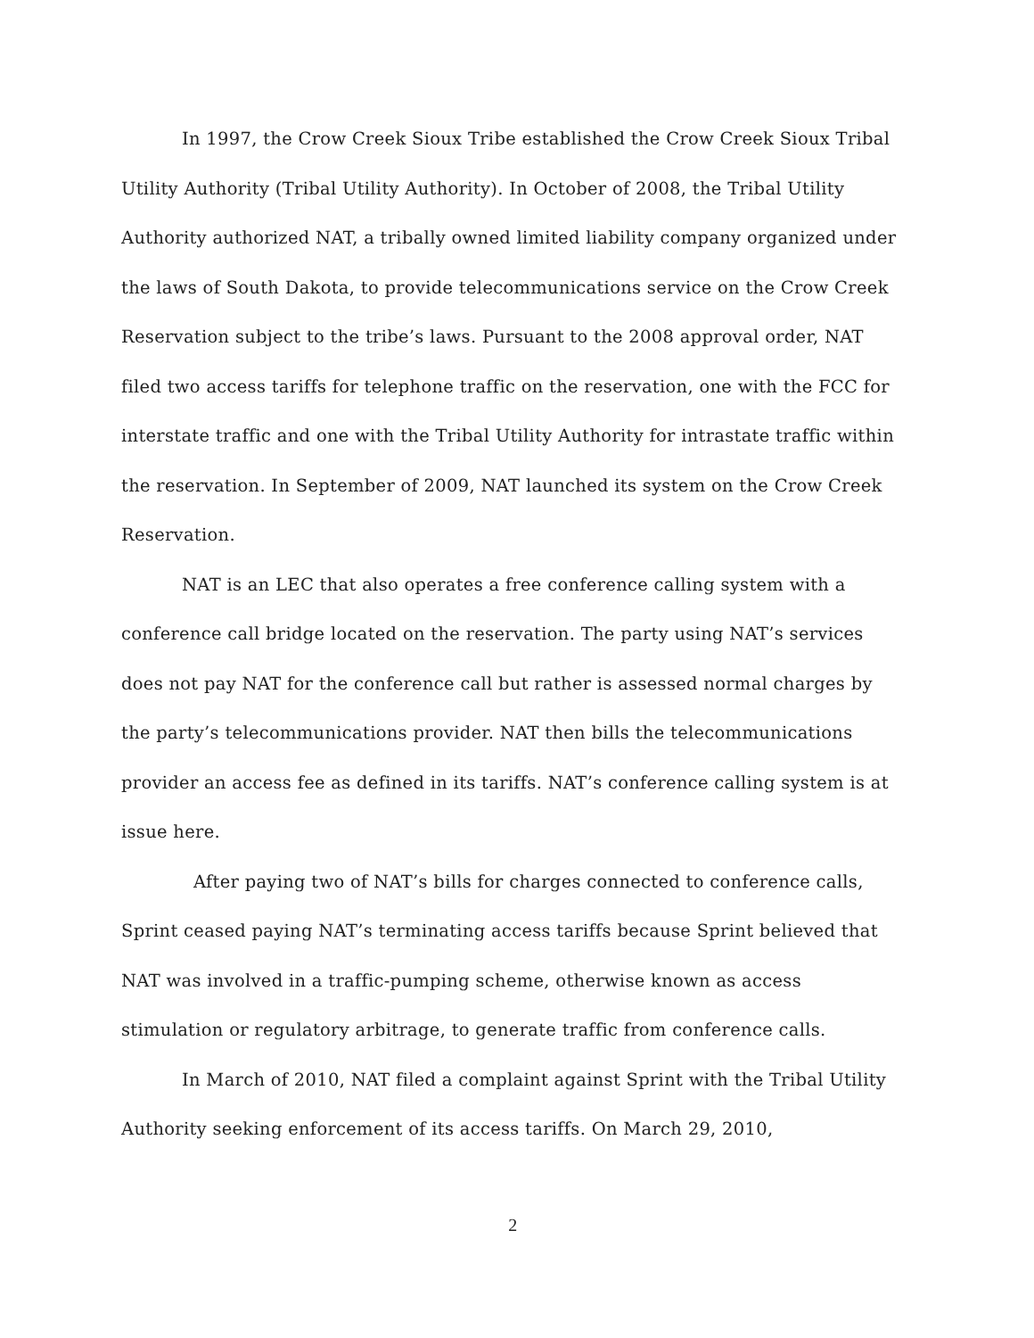In 1997, the Crow Creek Sioux Tribe established the Crow Creek Sioux Tribal Utility Authority (Tribal Utility Authority). In October of 2008, the Tribal Utility Authority authorized NAT, a tribally owned limited liability company organized under the laws of South Dakota, to provide telecommunications service on the Crow Creek Reservation subject to the tribe’s laws. Pursuant to the 2008 approval order, NAT filed two access tariffs for telephone traffic on the reservation, one with the FCC for interstate traffic and one with the Tribal Utility Authority for intrastate traffic within the reservation. In September of 2009, NAT launched its system on the Crow Creek Reservation.
NAT is an LEC that also operates a free conference calling system with a conference call bridge located on the reservation. The party using NAT’s services does not pay NAT for the conference call but rather is assessed normal charges by the party’s telecommunications provider. NAT then bills the telecommunications provider an access fee as defined in its tariffs. NAT’s conference calling system is at issue here.
After paying two of NAT’s bills for charges connected to conference calls, Sprint ceased paying NAT’s terminating access tariffs because Sprint believed that NAT was involved in a traffic-pumping scheme, otherwise known as access stimulation or regulatory arbitrage, to generate traffic from conference calls.
In March of 2010, NAT filed a complaint against Sprint with the Tribal Utility Authority seeking enforcement of its access tariffs. On March 29, 2010,
2